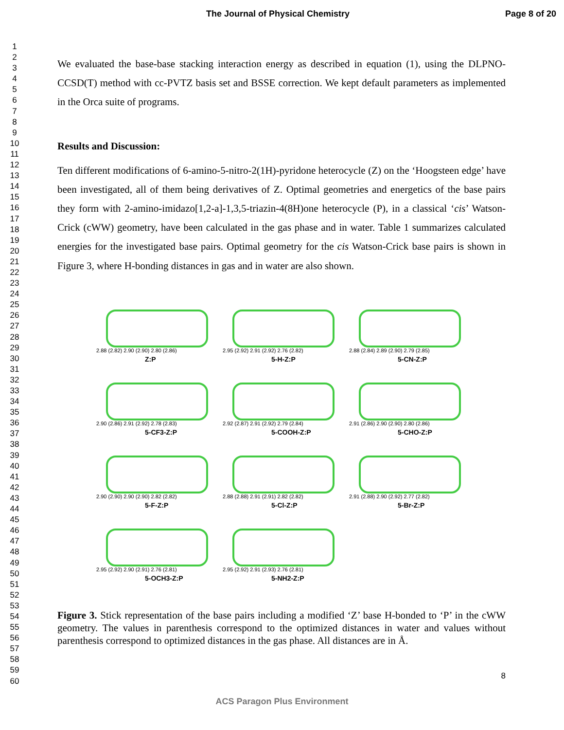The Journal of Physical Chemistry Page 8 of 20
1
2
3
4
5
6
7
8
9
10
11
12
13
14
15
16
17
18
19
20
21
22
23
24
25
26
27
28
29
30
31
32
33
34
35
36
37
38
39
40
41
42
43
44
45
46
47
48
49
50
51
52
53
54
55
56
57
58
59
60
We evaluated the base-base stacking interaction energy as described in equation (1), using the DLPNO-CCSD(T) method with cc-PVTZ basis set and BSSE correction. We kept default parameters as implemented in the Orca suite of programs.
Results and Discussion:
Ten different modifications of 6-amino-5-nitro-2(1H)-pyridone heterocycle (Z) on the ‘Hoogsteen edge’ have been investigated, all of them being derivatives of Z. Optimal geometries and energetics of the base pairs they form with 2-amino-imidazo[1,2-a]-1,3,5-triazin-4(8H)one heterocycle (P), in a classical ‘cis’ Watson-Crick (cWW) geometry, have been calculated in the gas phase and in water. Table 1 summarizes calculated energies for the investigated base pairs. Optimal geometry for the cis Watson-Crick base pairs is shown in Figure 3, where H-bonding distances in gas and in water are also shown.
2.88 (2.82) 2.90 (2.90) 2.80 (2.86)
Z:P
2.95 (2.92) 2.91 (2.92) 2.76 (2.82)
5-H-Z:P
2.88 (2.84) 2.89 (2.90) 2.79 (2.85)
5-CN-Z:P
2.90 (2.86) 2.91 (2.92) 2.78 (2.83)
5-CF3-Z:P
2.92 (2.87) 2.91 (2.92) 2.79 (2.84)
5-COOH-Z:P
2.91 (2.86) 2.90 (2.90) 2.80 (2.86)
5-CHO-Z:P
2.90 (2.90) 2.90 (2.90) 2.82 (2.82)
5-F-Z:P
2.88 (2.88) 2.91 (2.91) 2.82 (2.82)
5-Cl-Z:P
2.91 (2.88) 2.90 (2.92) 2.77 (2.82)
5-Br-Z:P
2.95 (2.92) 2.90 (2.91) 2.76 (2.81)
5-OCH3-Z:P
2.95 (2.92) 2.91 (2.93) 2.76 (2.81)
5-NH2-Z:P
Figure 3. Stick representation of the base pairs including a modified ‘Z’ base H-bonded to ‘P’ in the cWW geometry. The values in parenthesis correspond to the optimized distances in water and values without parenthesis correspond to optimized distances in the gas phase. All distances are in Å.
8
ACS Paragon Plus Environment